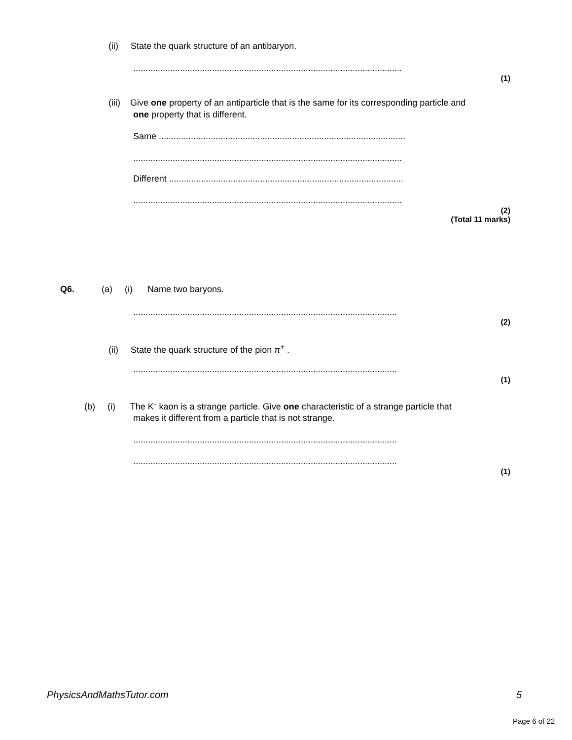(ii) State the quark structure of an antibaryon.
.............................................................................................................
(1)
(iii) Give one property of an antiparticle that is the same for its corresponding particle and
one property that is different.
Same ....................................................................................................
.............................................................................................................
Different ...............................................................................................
.............................................................................................................
(2)
(Total 11 marks)
Q6. (a) (i) Name two baryons.
...........................................................................................................
(2)
(ii) State the quark structure of the pion π<sup>+</sup> .
...........................................................................................................
(1)
(b) (i) The K<sup>+</sup> kaon is a strange particle. Give one characteristic of a strange particle that
makes it different from a particle that is not strange.
...........................................................................................................
...........................................................................................................
(1)
PhysicsAndMathsTutor.com 5
Page 6 of 22